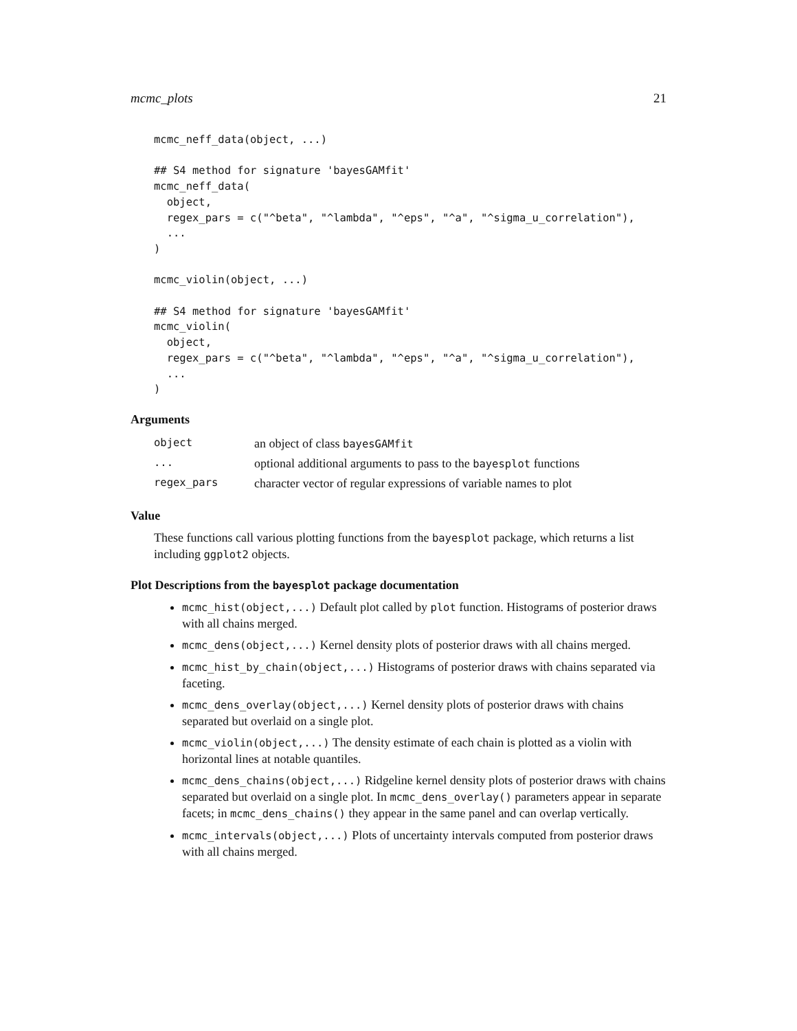mcmc_plots 21
mcmc_neff_data(object, ...)

## S4 method for signature 'bayesGAMfit'
mcmc_neff_data(
  object,
  regex_pars = c("^beta", "^lambda", "^eps", "^a", "^sigma_u_correlation"),
  ...
)

mcmc_violin(object, ...)

## S4 method for signature 'bayesGAMfit'
mcmc_violin(
  object,
  regex_pars = c("^beta", "^lambda", "^eps", "^a", "^sigma_u_correlation"),
  ...
)
Arguments
| object | an object of class bayesGAMfit |
| ... | optional additional arguments to pass to the bayesplot functions |
| regex_pars | character vector of regular expressions of variable names to plot |
Value
These functions call various plotting functions from the bayesplot package, which returns a list including ggplot2 objects.
Plot Descriptions from the bayesplot package documentation
mcmc_hist(object,...) Default plot called by plot function. Histograms of posterior draws with all chains merged.
mcmc_dens(object,...) Kernel density plots of posterior draws with all chains merged.
mcmc_hist_by_chain(object,...) Histograms of posterior draws with chains separated via faceting.
mcmc_dens_overlay(object,...) Kernel density plots of posterior draws with chains separated but overlaid on a single plot.
mcmc_violin(object,...) The density estimate of each chain is plotted as a violin with horizontal lines at notable quantiles.
mcmc_dens_chains(object,...) Ridgeline kernel density plots of posterior draws with chains separated but overlaid on a single plot. In mcmc_dens_overlay() parameters appear in separate facets; in mcmc_dens_chains() they appear in the same panel and can overlap vertically.
mcmc_intervals(object,...) Plots of uncertainty intervals computed from posterior draws with all chains merged.